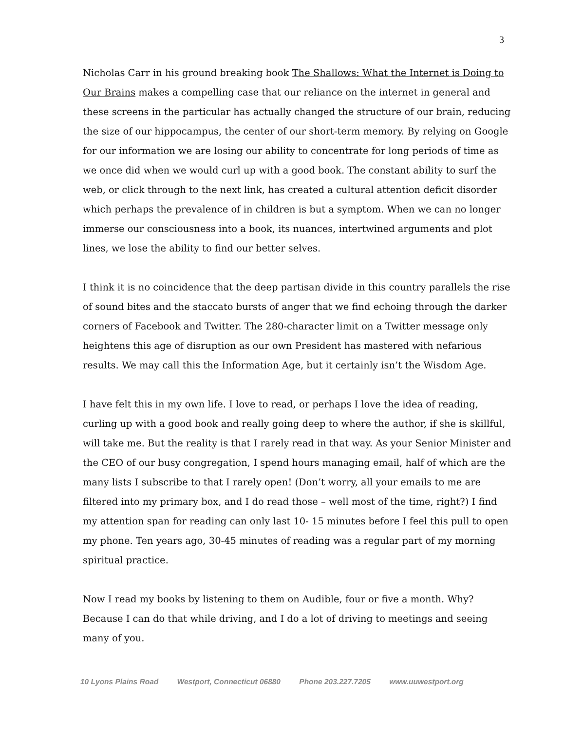3
Nicholas Carr in his ground breaking book The Shallows: What the Internet is Doing to Our Brains makes a compelling case that our reliance on the internet in general and these screens in the particular has actually changed the structure of our brain, reducing the size of our hippocampus, the center of our short-term memory. By relying on Google for our information we are losing our ability to concentrate for long periods of time as we once did when we would curl up with a good book. The constant ability to surf the web, or click through to the next link, has created a cultural attention deficit disorder which perhaps the prevalence of in children is but a symptom. When we can no longer immerse our consciousness into a book, its nuances, intertwined arguments and plot lines, we lose the ability to find our better selves.
I think it is no coincidence that the deep partisan divide in this country parallels the rise of sound bites and the staccato bursts of anger that we find echoing through the darker corners of Facebook and Twitter. The 280-character limit on a Twitter message only heightens this age of disruption as our own President has mastered with nefarious results. We may call this the Information Age, but it certainly isn’t the Wisdom Age.
I have felt this in my own life. I love to read, or perhaps I love the idea of reading, curling up with a good book and really going deep to where the author, if she is skillful, will take me. But the reality is that I rarely read in that way. As your Senior Minister and the CEO of our busy congregation, I spend hours managing email, half of which are the many lists I subscribe to that I rarely open! (Don’t worry, all your emails to me are filtered into my primary box, and I do read those – well most of the time, right?) I find my attention span for reading can only last 10- 15 minutes before I feel this pull to open my phone. Ten years ago, 30-45 minutes of reading was a regular part of my morning spiritual practice.
Now I read my books by listening to them on Audible, four or five a month. Why? Because I can do that while driving, and I do a lot of driving to meetings and seeing many of you.
10 Lyons Plains Road Westport, Connecticut 06880 Phone 203.227.7205 www.uuwestport.org